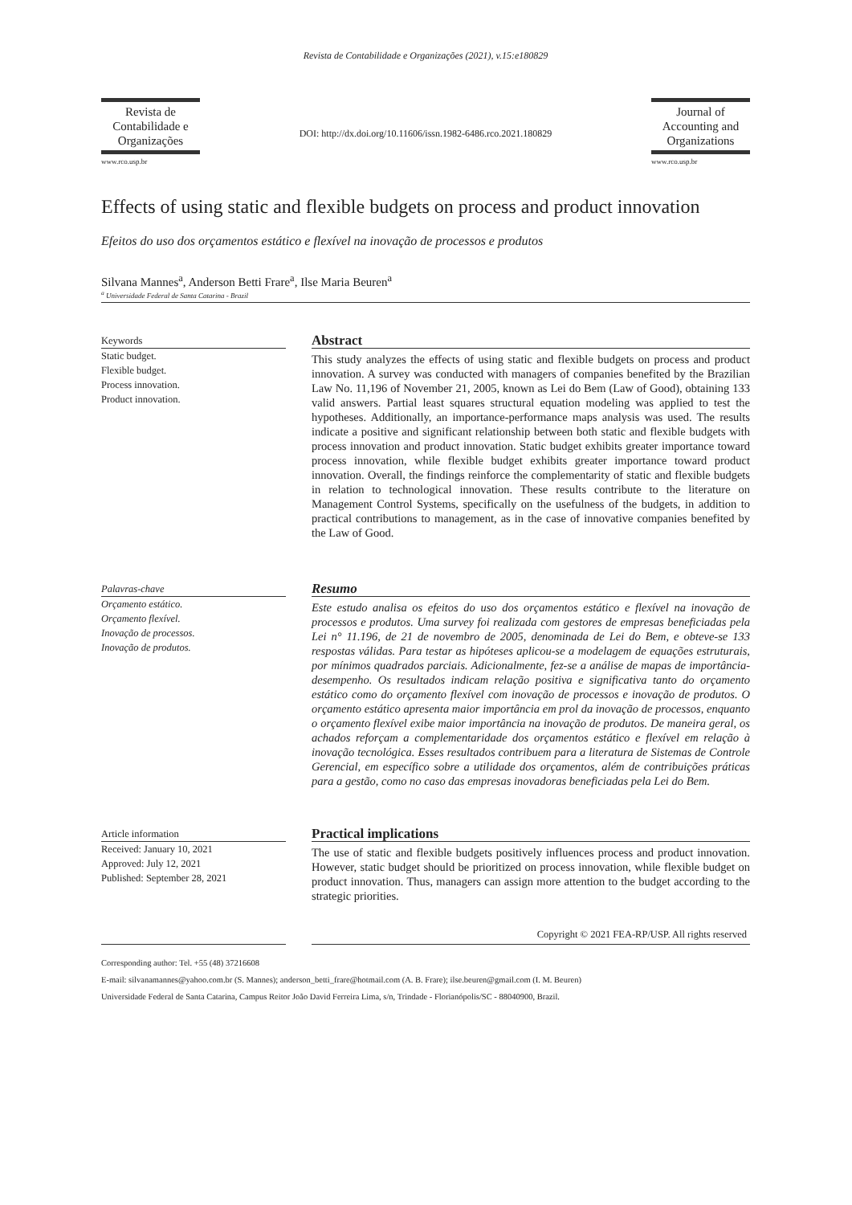Revista de Contabilidade e Organizações (2021), v.15:e180829
Revista de
Contabilidade e
Organizações
www.rco.usp.br
DOI: http://dx.doi.org/10.11606/issn.1982-6486.rco.2021.180829
Journal of
Accounting and
Organizations
www.rco.usp.br
Effects of using static and flexible budgets on process and product innovation
Efeitos do uso dos orçamentos estático e flexível na inovação de processos e produtos
Silvana Mannes<sup>a</sup>, Anderson Betti Frare<sup>a</sup>, Ilse Maria Beuren<sup>a</sup>
<sup>a</sup> Universidade Federal de Santa Catarina - Brazil
Keywords
Static budget.
Flexible budget.
Process innovation.
Product innovation.
Abstract
This study analyzes the effects of using static and flexible budgets on process and product innovation. A survey was conducted with managers of companies benefited by the Brazilian Law No. 11,196 of November 21, 2005, known as Lei do Bem (Law of Good), obtaining 133 valid answers. Partial least squares structural equation modeling was applied to test the hypotheses. Additionally, an importance-performance maps analysis was used. The results indicate a positive and significant relationship between both static and flexible budgets with process innovation and product innovation. Static budget exhibits greater importance toward process innovation, while flexible budget exhibits greater importance toward product innovation. Overall, the findings reinforce the complementarity of static and flexible budgets in relation to technological innovation. These results contribute to the literature on Management Control Systems, specifically on the usefulness of the budgets, in addition to practical contributions to management, as in the case of innovative companies benefited by the Law of Good.
Palavras-chave
Orçamento estático.
Orçamento flexível.
Inovação de processos.
Inovação de produtos.
Resumo
Este estudo analisa os efeitos do uso dos orçamentos estático e flexível na inovação de processos e produtos. Uma survey foi realizada com gestores de empresas beneficiadas pela Lei n° 11.196, de 21 de novembro de 2005, denominada de Lei do Bem, e obteve-se 133 respostas válidas. Para testar as hipóteses aplicou-se a modelagem de equações estruturais, por mínimos quadrados parciais. Adicionalmente, fez-se a análise de mapas de importância-desempenho. Os resultados indicam relação positiva e significativa tanto do orçamento estático como do orçamento flexível com inovação de processos e inovação de produtos. O orçamento estático apresenta maior importância em prol da inovação de processos, enquanto o orçamento flexível exibe maior importância na inovação de produtos. De maneira geral, os achados reforçam a complementaridade dos orçamentos estático e flexível em relação à inovação tecnológica. Esses resultados contribuem para a literatura de Sistemas de Controle Gerencial, em específico sobre a utilidade dos orçamentos, além de contribuições práticas para a gestão, como no caso das empresas inovadoras beneficiadas pela Lei do Bem.
Article information
Received: January 10, 2021
Approved: July 12, 2021
Published: September 28, 2021
Practical implications
The use of static and flexible budgets positively influences process and product innovation. However, static budget should be prioritized on process innovation, while flexible budget on product innovation. Thus, managers can assign more attention to the budget according to the strategic priorities.
Copyright © 2021 FEA-RP/USP. All rights reserved
Corresponding author: Tel. +55 (48) 37216608
E-mail: silvanamannes@yahoo.com.br (S. Mannes); anderson_betti_frare@hotmail.com (A. B. Frare); ilse.beuren@gmail.com (I. M. Beuren)
Universidade Federal de Santa Catarina, Campus Reitor João David Ferreira Lima, s/n, Trindade - Florianópolis/SC - 88040900, Brazil.